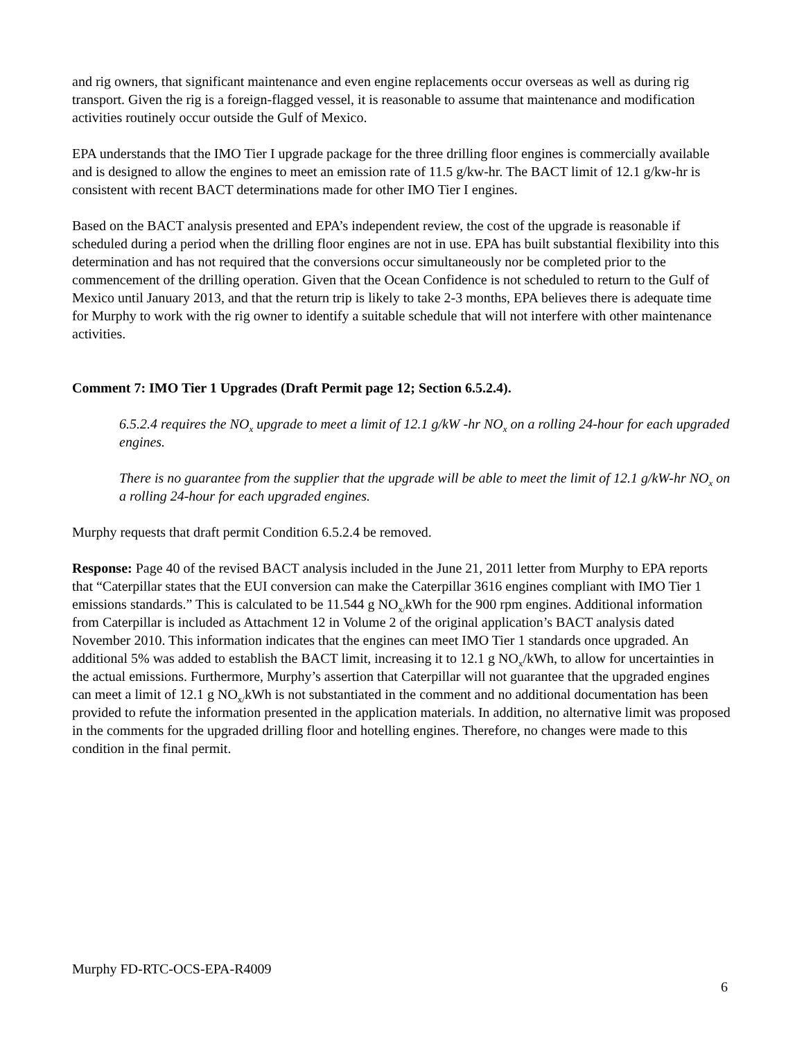and rig owners, that significant maintenance and even engine replacements occur overseas as well as during rig transport. Given the rig is a foreign-flagged vessel, it is reasonable to assume that maintenance and modification activities routinely occur outside the Gulf of Mexico.
EPA understands that the IMO Tier I upgrade package for the three drilling floor engines is commercially available and is designed to allow the engines to meet an emission rate of 11.5 g/kw-hr. The BACT limit of 12.1 g/kw-hr is consistent with recent BACT determinations made for other IMO Tier I engines.
Based on the BACT analysis presented and EPA’s independent review, the cost of the upgrade is reasonable if scheduled during a period when the drilling floor engines are not in use. EPA has built substantial flexibility into this determination and has not required that the conversions occur simultaneously nor be completed prior to the commencement of the drilling operation. Given that the Ocean Confidence is not scheduled to return to the Gulf of Mexico until January 2013, and that the return trip is likely to take 2-3 months, EPA believes there is adequate time for Murphy to work with the rig owner to identify a suitable schedule that will not interfere with other maintenance activities.
Comment 7: IMO Tier 1 Upgrades (Draft Permit page 12; Section 6.5.2.4).
6.5.2.4 requires the NO<sub>x</sub> upgrade to meet a limit of 12.1 g/kW -hr NO<sub>x</sub> on a rolling 24-hour for each upgraded engines.
There is no guarantee from the supplier that the upgrade will be able to meet the limit of 12.1 g/kW-hr NO<sub>x</sub> on a rolling 24-hour for each upgraded engines.
Murphy requests that draft permit Condition 6.5.2.4 be removed.
Response: Page 40 of the revised BACT analysis included in the June 21, 2011 letter from Murphy to EPA reports that “Caterpillar states that the EUI conversion can make the Caterpillar 3616 engines compliant with IMO Tier 1 emissions standards.” This is calculated to be 11.544 g NO<sub>x/</sub>kWh for the 900 rpm engines. Additional information from Caterpillar is included as Attachment 12 in Volume 2 of the original application’s BACT analysis dated November 2010. This information indicates that the engines can meet IMO Tier 1 standards once upgraded. An additional 5% was added to establish the BACT limit, increasing it to 12.1 g NO<sub>x</sub>/kWh, to allow for uncertainties in the actual emissions. Furthermore, Murphy’s assertion that Caterpillar will not guarantee that the upgraded engines can meet a limit of 12.1 g NO<sub>x/</sub>kWh is not substantiated in the comment and no additional documentation has been provided to refute the information presented in the application materials. In addition, no alternative limit was proposed in the comments for the upgraded drilling floor and hotelling engines. Therefore, no changes were made to this condition in the final permit.
Murphy FD-RTC-OCS-EPA-R4009
6